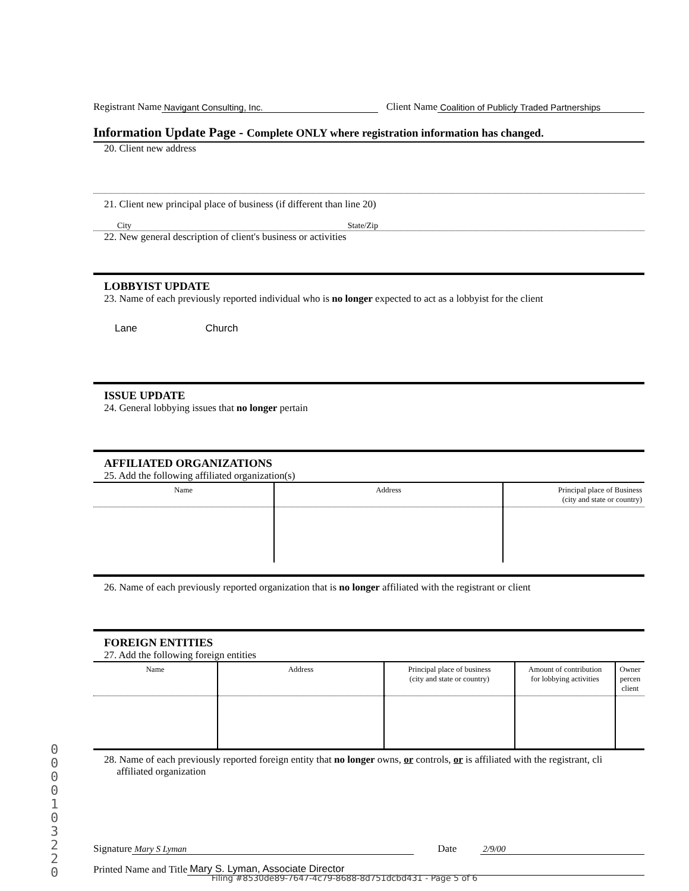Registrant Name Navigant Consulting, Inc. Client Name Coalition of Publicly Traded Partnerships
Information Update Page - Complete ONLY where registration information has changed.
20. Client new address
21. Client new principal place of business (if different than line 20)
City State/Zip
22. New general description of client's business or activities
LOBBYIST UPDATE
23. Name of each previously reported individual who is no longer expected to act as a lobbyist for the client
Lane Church
ISSUE UPDATE
24. General lobbying issues that no longer pertain
AFFILIATED ORGANIZATIONS
25. Add the following affiliated organization(s)
| Name | Address | Principal place of Business (city and state or country) |
| --- | --- | --- |
26. Name of each previously reported organization that is no longer affiliated with the registrant or client
FOREIGN ENTITIES
27. Add the following foreign entities
| Name | Address | Principal place of business (city and state or country) | Amount of contribution for lobbying activities | Owner percen client |
| --- | --- | --- | --- | --- |
28. Name of each previously reported foreign entity that no longer owns, or controls, or is affiliated with the registrant, cli
affiliated organization
Signature Mary S Lyman Date 2/9/00
Printed Name and Title Mary S. Lyman, Associate Director
00001032 20
Filing #8530de89-7647-4c79-8688-8d751dcbd431 - Page 5 of 6